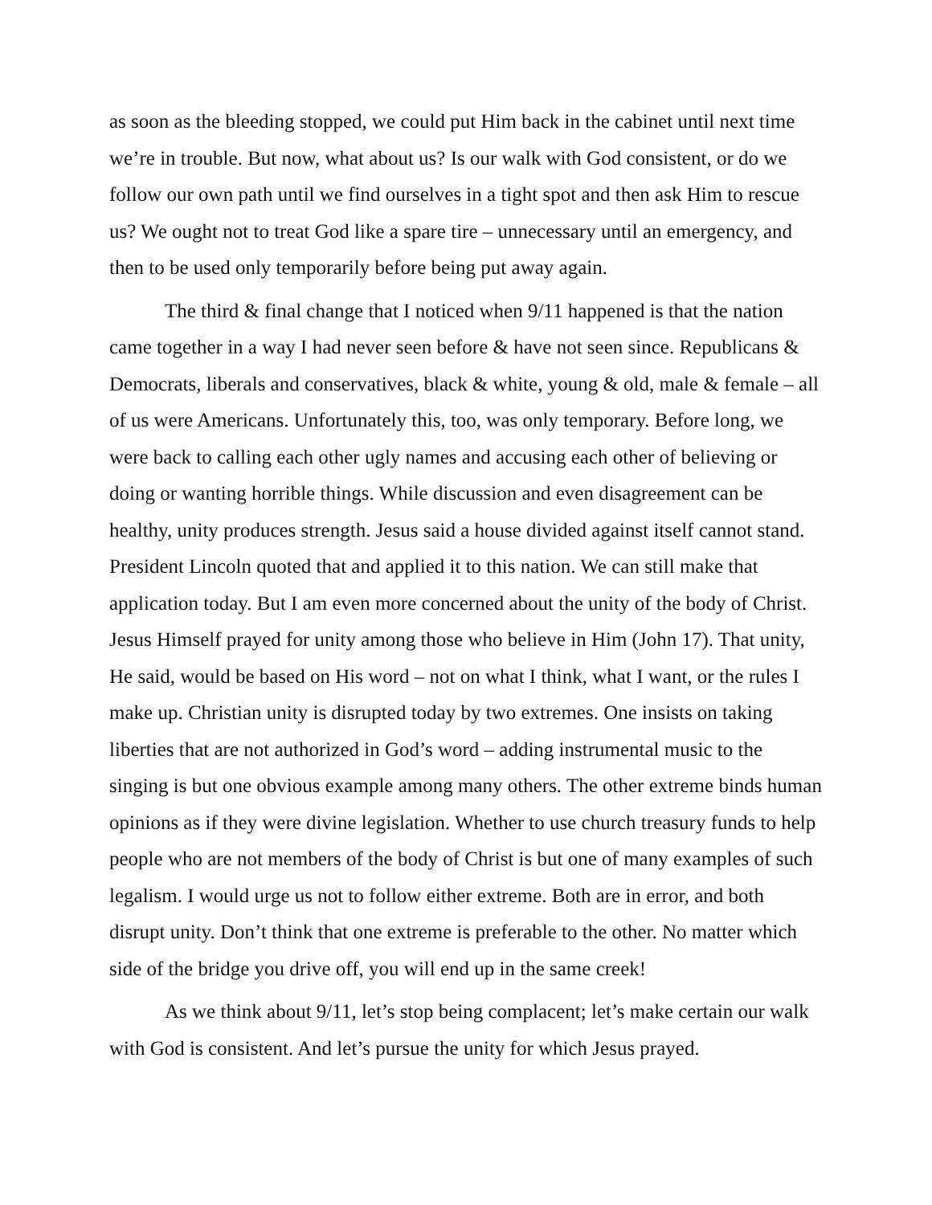as soon as the bleeding stopped, we could put Him back in the cabinet until next time we’re in trouble. But now, what about us? Is our walk with God consistent, or do we follow our own path until we find ourselves in a tight spot and then ask Him to rescue us? We ought not to treat God like a spare tire – unnecessary until an emergency, and then to be used only temporarily before being put away again.
The third & final change that I noticed when 9/11 happened is that the nation came together in a way I had never seen before & have not seen since. Republicans & Democrats, liberals and conservatives, black & white, young & old, male & female – all of us were Americans. Unfortunately this, too, was only temporary. Before long, we were back to calling each other ugly names and accusing each other of believing or doing or wanting horrible things. While discussion and even disagreement can be healthy, unity produces strength. Jesus said a house divided against itself cannot stand. President Lincoln quoted that and applied it to this nation. We can still make that application today. But I am even more concerned about the unity of the body of Christ. Jesus Himself prayed for unity among those who believe in Him (John 17). That unity, He said, would be based on His word – not on what I think, what I want, or the rules I make up. Christian unity is disrupted today by two extremes. One insists on taking liberties that are not authorized in God’s word – adding instrumental music to the singing is but one obvious example among many others. The other extreme binds human opinions as if they were divine legislation. Whether to use church treasury funds to help people who are not members of the body of Christ is but one of many examples of such legalism. I would urge us not to follow either extreme. Both are in error, and both disrupt unity. Don’t think that one extreme is preferable to the other. No matter which side of the bridge you drive off, you will end up in the same creek!
As we think about 9/11, let’s stop being complacent; let’s make certain our walk with God is consistent. And let’s pursue the unity for which Jesus prayed.